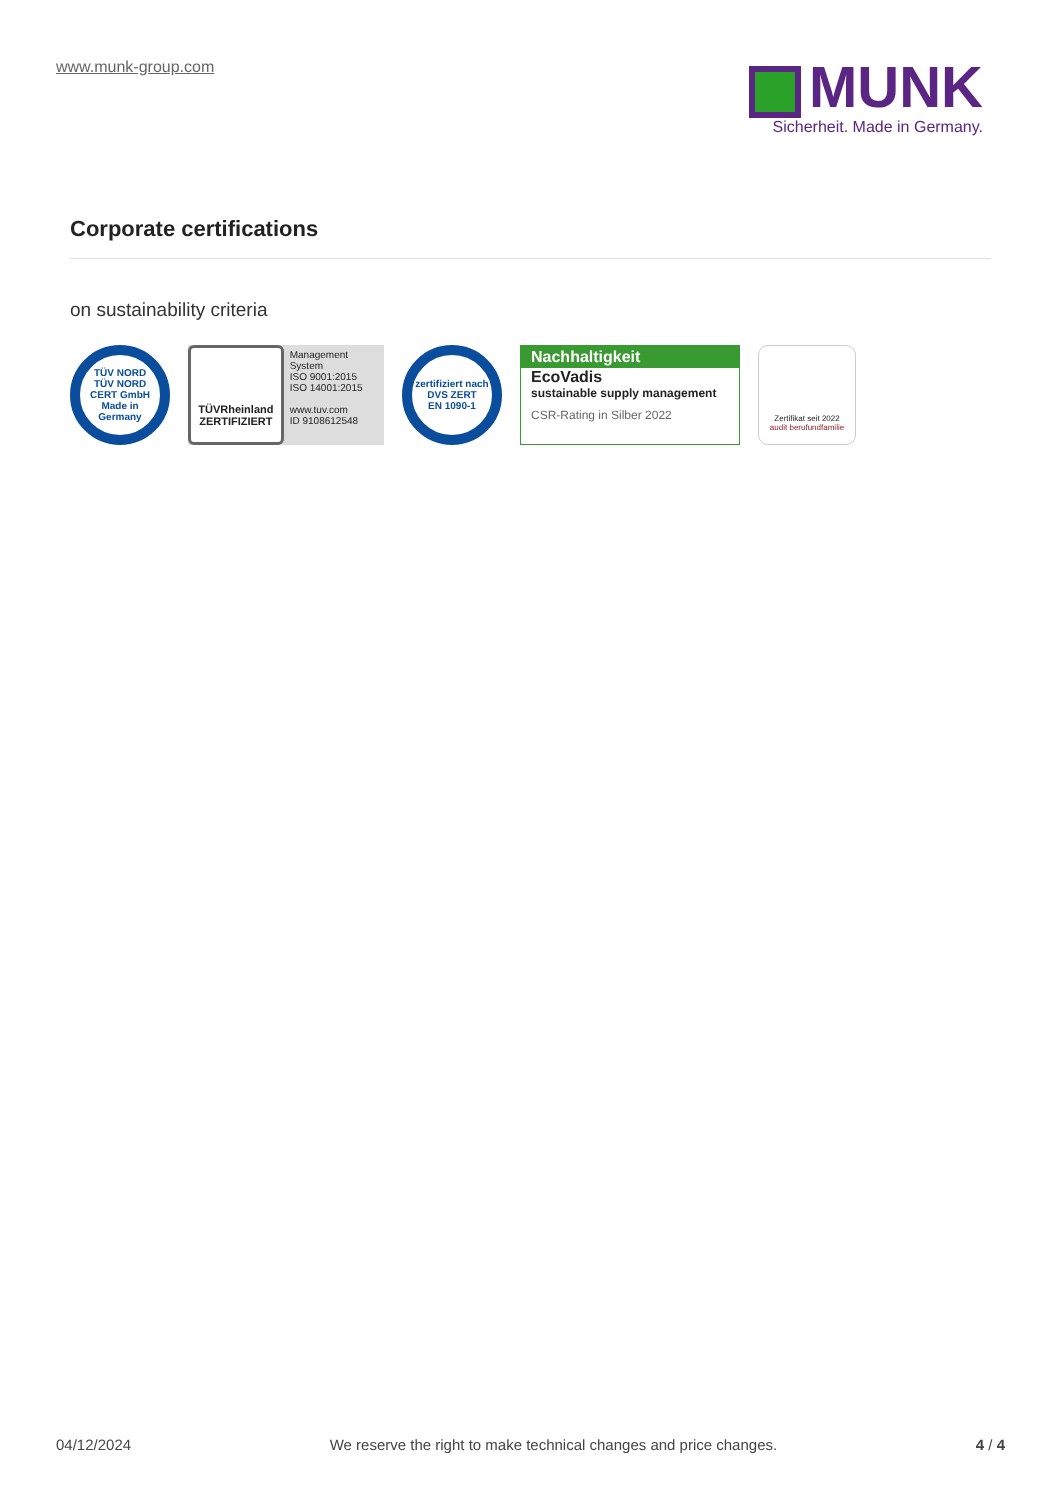www.munk-group.com
MUNK
Sicherheit. Made in Germany.
Corporate certifications
on sustainability criteria
TÜV NORD
TÜV NORD CERT GmbH
Made in Germany
TÜVRheinland
ZERTIFIZIERT
Management System
ISO 9001:2015
ISO 14001:2015
www.tuv.com
ID 9108612548
zertifiziert nach
DVS ZERT
EN 1090-1
Nachhaltigkeit
EcoVadis
sustainable supply management
CSR-Rating in Silber 2022
Zertifikat seit 2022
audit berufundfamilie
04/12/2024 We reserve the right to make technical changes and price changes. 4 / 4